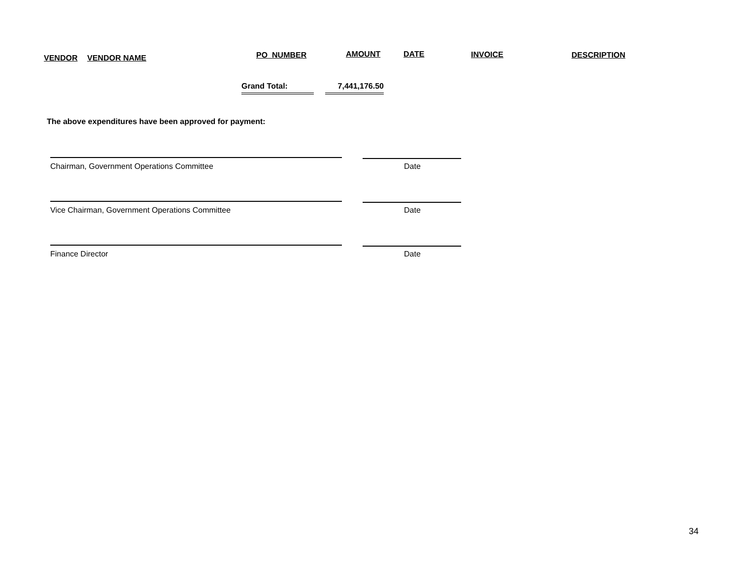VENDOR VENDOR NAME PO_NUMBER AMOUNT DATE INVOICE DESCRIPTION
Grand Total: 7,441,176.50
The above expenditures have been approved for payment:
Chairman, Government Operations Committee
Date
Vice Chairman, Government Operations Committee
Date
Finance Director Date
34